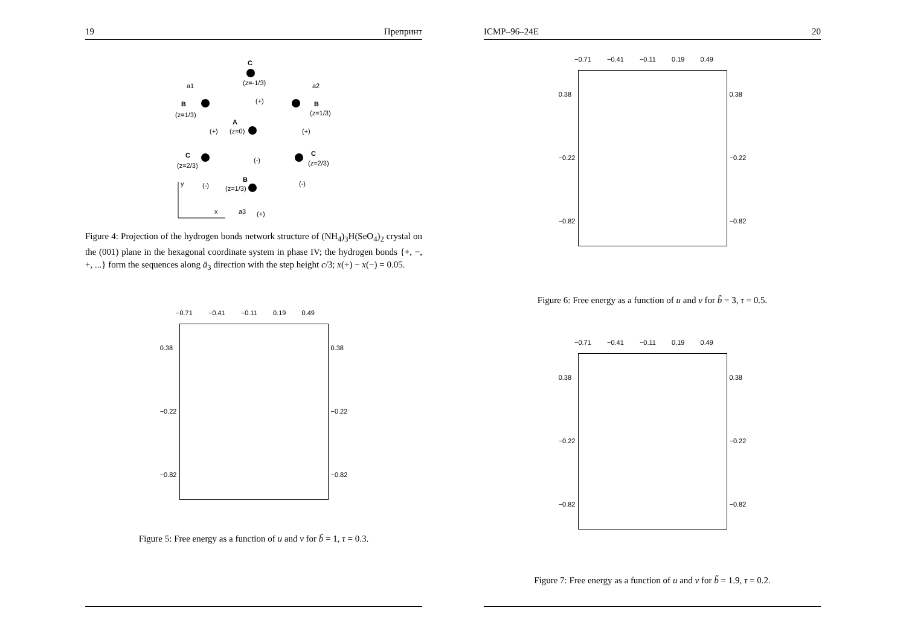19 Препринт
C
(z=-1/3)
(+)
B
(z=1/3)
a1
a2
B
(z=1/3)
A
(z=0)
(+)
(+)
C
(z=2/3)
C
(z=2/3)
(-)
(-)
(-)
B
(z=1/3)
y
x
a3
(+)
Figure 4: Projection of the hydrogen bonds network structure of (NH<sub>4</sub>)<sub>3</sub>H(SeO<sub>4</sub>)<sub>2</sub> crystal on the (001) plane in the hexagonal coordinate system in phase IV; the hydrogen bonds {+, −, +, ...} form the sequences along ā<sub>3</sub> direction with the step height c/3; x(+) − x(−) = 0.05.
−0.71 −0.41 −0.11 0.19 0.49
0.38
−0.22
−0.82
0.38
−0.22
−0.82
Figure 5: Free energy as a function of u and v for b̃ = 1, τ = 0.3.
ICMP–96–24E 20
−0.71 −0.41 −0.11 0.19 0.49
0.38
−0.22
−0.82
0.38
−0.22
−0.82
Figure 6: Free energy as a function of u and v for b̃ = 3, τ = 0.5.
−0.71 −0.41 −0.11 0.19 0.49
0.38
−0.22
−0.82
0.38
−0.22
−0.82
Figure 7: Free energy as a function of u and v for b̃ = 1.9, τ = 0.2.